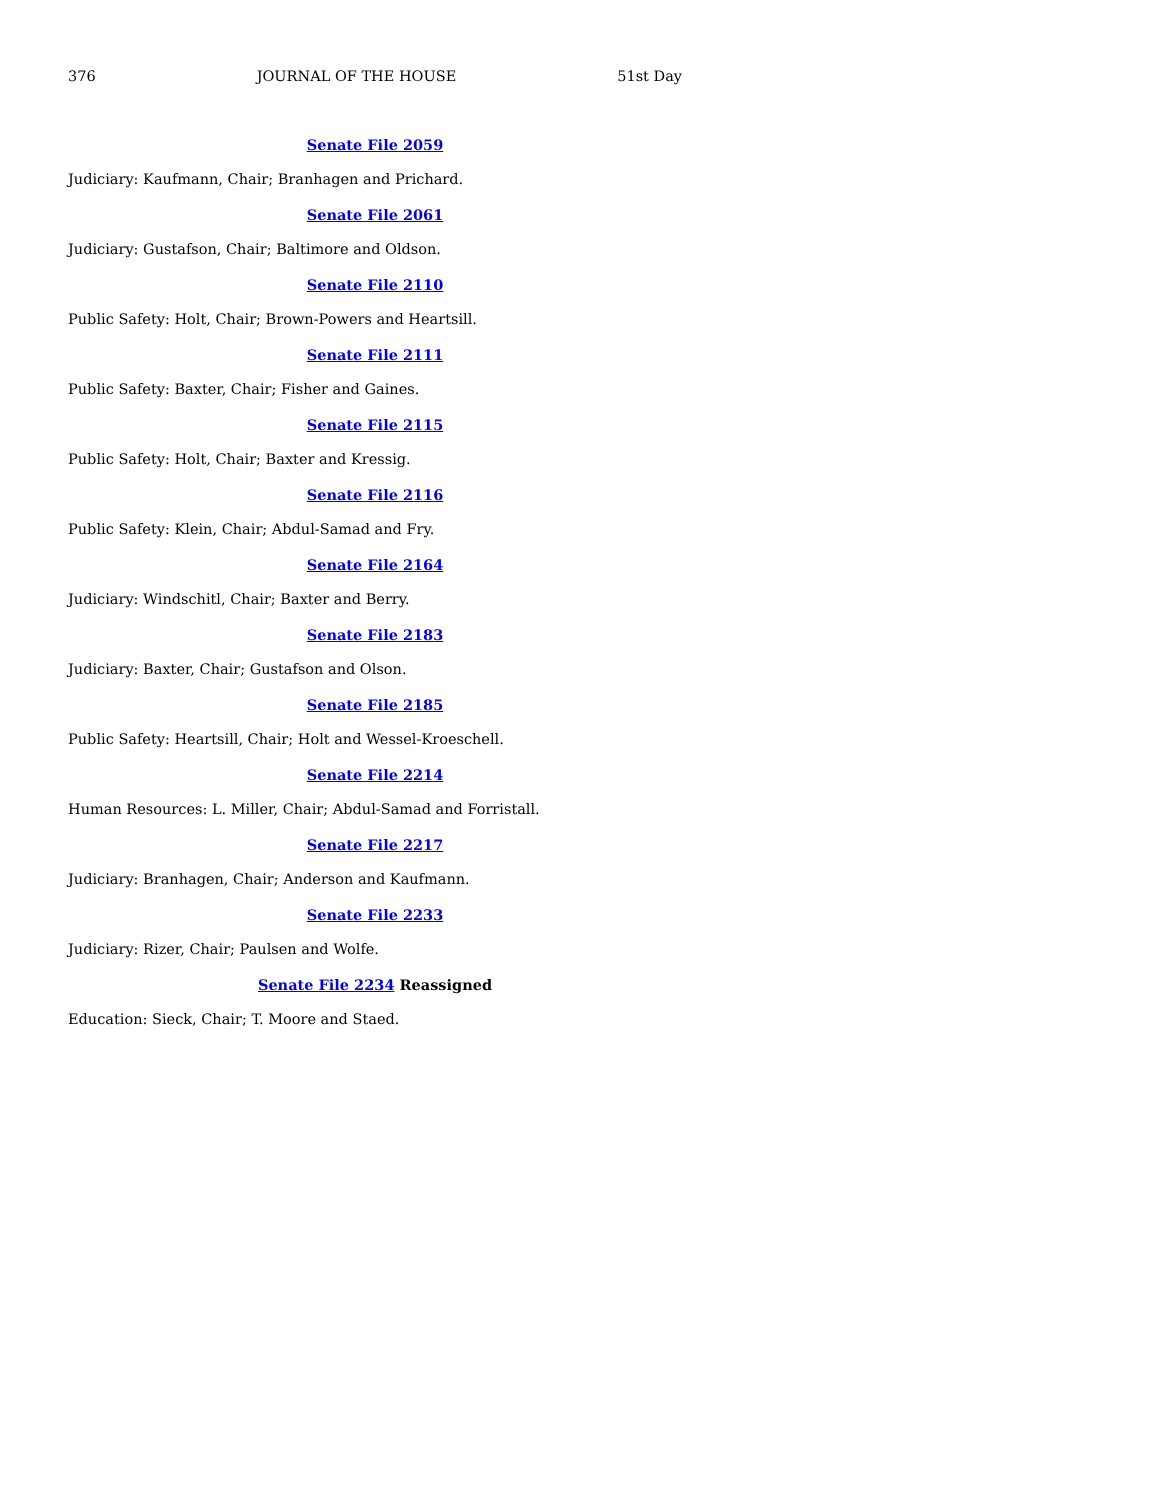376 JOURNAL OF THE HOUSE 51st Day
Senate File 2059
Judiciary: Kaufmann, Chair; Branhagen and Prichard.
Senate File 2061
Judiciary: Gustafson, Chair; Baltimore and Oldson.
Senate File 2110
Public Safety: Holt, Chair; Brown-Powers and Heartsill.
Senate File 2111
Public Safety: Baxter, Chair; Fisher and Gaines.
Senate File 2115
Public Safety: Holt, Chair; Baxter and Kressig.
Senate File 2116
Public Safety: Klein, Chair; Abdul-Samad and Fry.
Senate File 2164
Judiciary: Windschitl, Chair; Baxter and Berry.
Senate File 2183
Judiciary: Baxter, Chair; Gustafson and Olson.
Senate File 2185
Public Safety: Heartsill, Chair; Holt and Wessel-Kroeschell.
Senate File 2214
Human Resources: L. Miller, Chair; Abdul-Samad and Forristall.
Senate File 2217
Judiciary: Branhagen, Chair; Anderson and Kaufmann.
Senate File 2233
Judiciary: Rizer, Chair; Paulsen and Wolfe.
Senate File 2234 Reassigned
Education: Sieck, Chair; T. Moore and Staed.